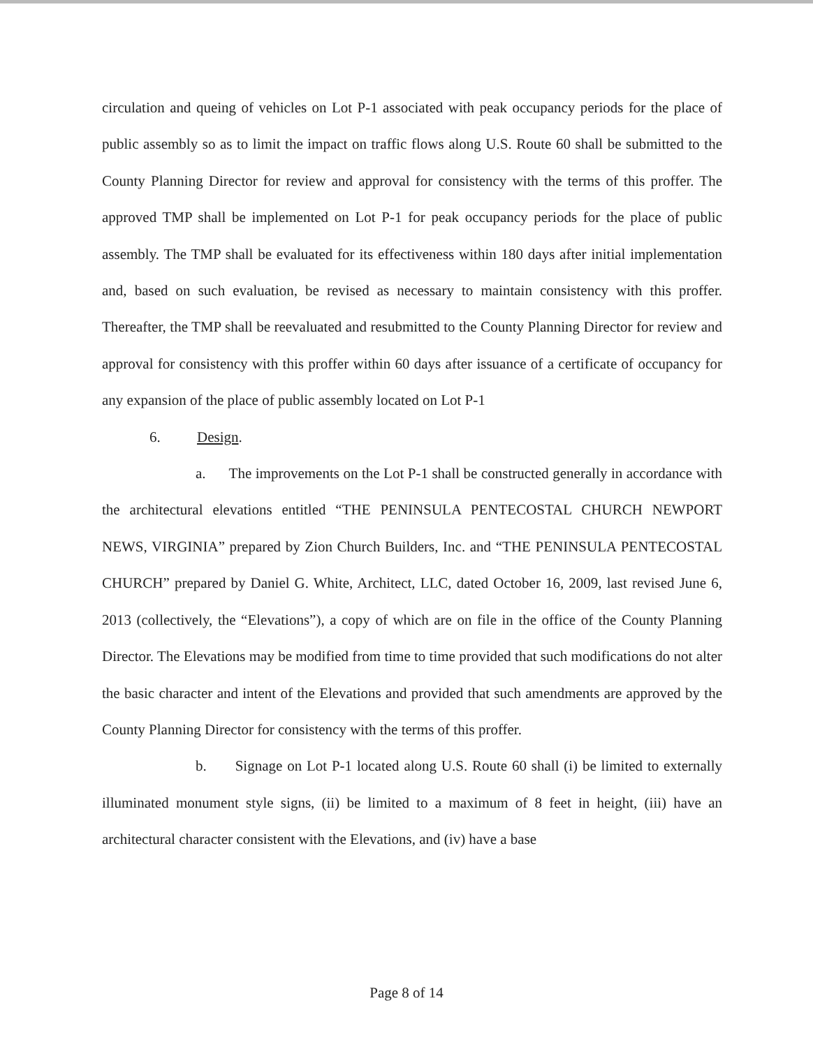circulation and queing of vehicles on Lot P-1 associated with peak occupancy periods for the place of public assembly so as to limit the impact on traffic flows along U.S. Route 60 shall be submitted to the County Planning Director for review and approval for consistency with the terms of this proffer. The approved TMP shall be implemented on Lot P-1 for peak occupancy periods for the place of public assembly. The TMP shall be evaluated for its effectiveness within 180 days after initial implementation and, based on such evaluation, be revised as necessary to maintain consistency with this proffer. Thereafter, the TMP shall be reevaluated and resubmitted to the County Planning Director for review and approval for consistency with this proffer within 60 days after issuance of a certificate of occupancy for any expansion of the place of public assembly located on Lot P-1
6. Design.
a. The improvements on the Lot P-1 shall be constructed generally in accordance with the architectural elevations entitled “THE PENINSULA PENTECOSTAL CHURCH NEWPORT NEWS, VIRGINIA” prepared by Zion Church Builders, Inc. and “THE PENINSULA PENTECOSTAL CHURCH” prepared by Daniel G. White, Architect, LLC, dated October 16, 2009, last revised June 6, 2013 (collectively, the “Elevations”), a copy of which are on file in the office of the County Planning Director. The Elevations may be modified from time to time provided that such modifications do not alter the basic character and intent of the Elevations and provided that such amendments are approved by the County Planning Director for consistency with the terms of this proffer.
b. Signage on Lot P-1 located along U.S. Route 60 shall (i) be limited to externally illuminated monument style signs, (ii) be limited to a maximum of 8 feet in height, (iii) have an architectural character consistent with the Elevations, and (iv) have a base
Page 8 of 14